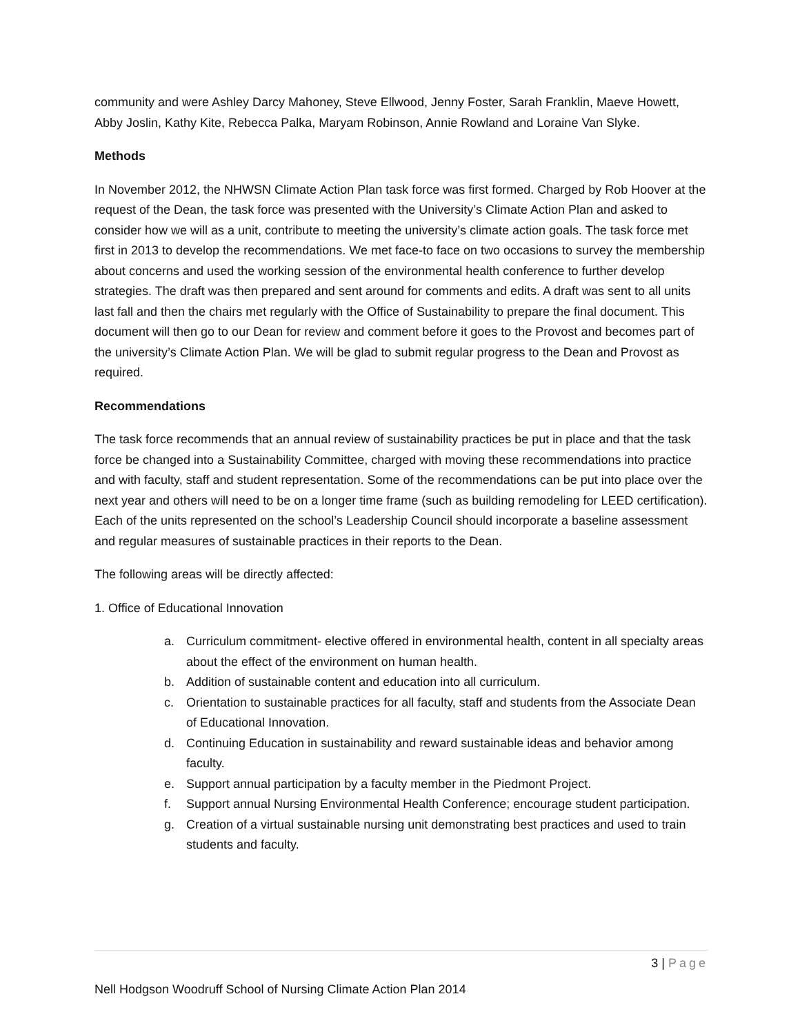community and were Ashley Darcy Mahoney, Steve Ellwood, Jenny Foster, Sarah Franklin, Maeve Howett, Abby Joslin, Kathy Kite, Rebecca Palka, Maryam Robinson, Annie Rowland and Loraine Van Slyke.
Methods
In November 2012, the NHWSN Climate Action Plan task force was first formed. Charged by Rob Hoover at the request of the Dean, the task force was presented with the University’s Climate Action Plan and asked to consider how we will as a unit, contribute to meeting the university’s climate action goals. The task force met first in 2013 to develop the recommendations. We met face-to face on two occasions to survey the membership about concerns and used the working session of the environmental health conference to further develop strategies. The draft was then prepared and sent around for comments and edits. A draft was sent to all units last fall and then the chairs met regularly with the Office of Sustainability to prepare the final document. This document will then go to our Dean for review and comment before it goes to the Provost and becomes part of the university’s Climate Action Plan. We will be glad to submit regular progress to the Dean and Provost as required.
Recommendations
The task force recommends that an annual review of sustainability practices be put in place and that the task force be changed into a Sustainability Committee, charged with moving these recommendations into practice and with faculty, staff and student representation. Some of the recommendations can be put into place over the next year and others will need to be on a longer time frame (such as building remodeling for LEED certification). Each of the units represented on the school’s Leadership Council should incorporate a baseline assessment and regular measures of sustainable practices in their reports to the Dean.
The following areas will be directly affected:
1. Office of Educational Innovation
a. Curriculum commitment- elective offered in environmental health, content in all specialty areas about the effect of the environment on human health.
b. Addition of sustainable content and education into all curriculum.
c. Orientation to sustainable practices for all faculty, staff and students from the Associate Dean of Educational Innovation.
d. Continuing Education in sustainability and reward sustainable ideas and behavior among faculty.
e. Support annual participation by a faculty member in the Piedmont Project.
f. Support annual Nursing Environmental Health Conference; encourage student participation.
g. Creation of a virtual sustainable nursing unit demonstrating best practices and used to train students and faculty.
3 | Page
Nell Hodgson Woodruff School of Nursing Climate Action Plan 2014